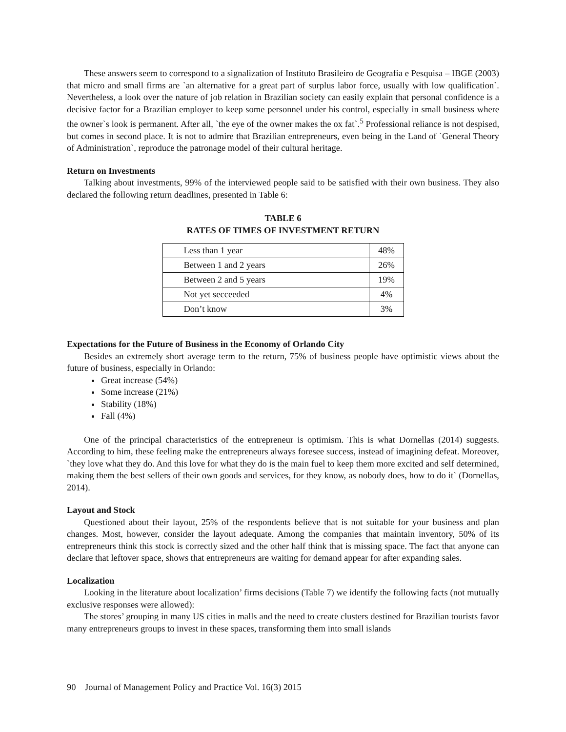These answers seem to correspond to a signalization of Instituto Brasileiro de Geografia e Pesquisa – IBGE (2003) that micro and small firms are `an alternative for a great part of surplus labor force, usually with low qualification`. Nevertheless, a look over the nature of job relation in Brazilian society can easily explain that personal confidence is a decisive factor for a Brazilian employer to keep some personnel under his control, especially in small business where the owner`s look is permanent. After all, `the eye of the owner makes the ox fat`.<sup>5</sup> Professional reliance is not despised, but comes in second place. It is not to admire that Brazilian entrepreneurs, even being in the Land of `General Theory of Administration`, reproduce the patronage model of their cultural heritage.
Return on Investments
Talking about investments, 99% of the interviewed people said to be satisfied with their own business. They also declared the following return deadlines, presented in Table 6:
TABLE 6
RATES OF TIMES OF INVESTMENT RETURN
| Less than 1 year | 48% |
| Between 1 and 2 years | 26% |
| Between 2 and 5 years | 19% |
| Not yet secceeded | 4% |
| Don’t know | 3% |
Expectations for the Future of Business in the Economy of Orlando City
Besides an extremely short average term to the return, 75% of business people have optimistic views about the future of business, especially in Orlando:
Great increase (54%)
Some increase (21%)
Stability (18%)
Fall (4%)
One of the principal characteristics of the entrepreneur is optimism. This is what Dornellas (2014) suggests. According to him, these feeling make the entrepreneurs always foresee success, instead of imagining defeat. Moreover, `they love what they do. And this love for what they do is the main fuel to keep them more excited and self determined, making them the best sellers of their own goods and services, for they know, as nobody does, how to do it` (Dornellas, 2014).
Layout and Stock
Questioned about their layout, 25% of the respondents believe that is not suitable for your business and plan changes. Most, however, consider the layout adequate. Among the companies that maintain inventory, 50% of its entrepreneurs think this stock is correctly sized and the other half think that is missing space. The fact that anyone can declare that leftover space, shows that entrepreneurs are waiting for demand appear for after expanding sales.
Localization
Looking in the literature about localization’ firms decisions (Table 7) we identify the following facts (not mutually exclusive responses were allowed):
The stores’ grouping in many US cities in malls and the need to create clusters destined for Brazilian tourists favor many entrepreneurs groups to invest in these spaces, transforming them into small islands
90 Journal of Management Policy and Practice Vol. 16(3) 2015